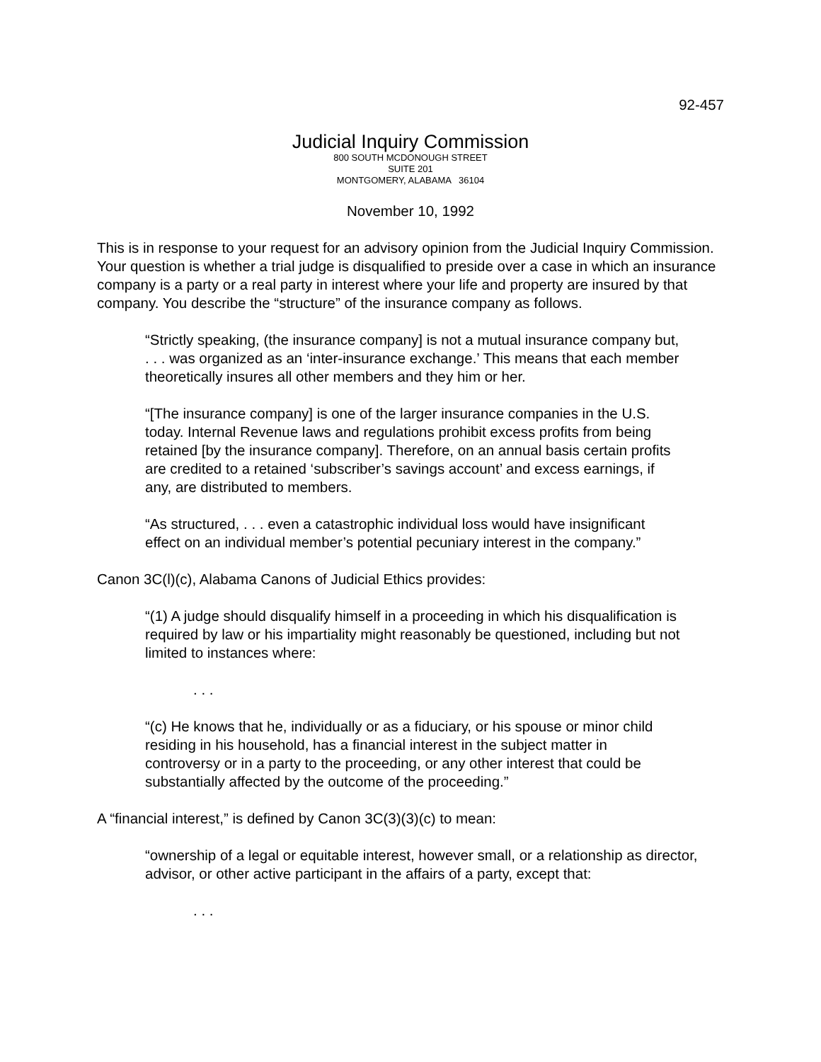92-457
Judicial Inquiry Commission
800 SOUTH MCDONOUGH STREET
SUITE 201
MONTGOMERY, ALABAMA 36104
November 10, 1992
This is in response to your request for an advisory opinion from the Judicial Inquiry Commission. Your question is whether a trial judge is disqualified to preside over a case in which an insurance company is a party or a real party in interest where your life and property are insured by that company. You describe the “structure” of the insurance company as follows.
“Strictly speaking, (the insurance company] is not a mutual insurance company but, . . . was organized as an ‘inter-insurance exchange.’ This means that each member theoretically insures all other members and they him or her.
“[The insurance company] is one of the larger insurance companies in the U.S. today. Internal Revenue laws and regulations prohibit excess profits from being retained [by the insurance company]. Therefore, on an annual basis certain profits are credited to a retained ‘subscriber’s savings account’ and excess earnings, if any, are distributed to members.
“As structured, . . . even a catastrophic individual loss would have insignificant effect on an individual member’s potential pecuniary interest in the company.”
Canon 3C(l)(c), Alabama Canons of Judicial Ethics provides:
“(1) A judge should disqualify himself in a proceeding in which his disqualification is required by law or his impartiality might reasonably be questioned, including but not limited to instances where:
. . .
“(c) He knows that he, individually or as a fiduciary, or his spouse or minor child residing in his household, has a financial interest in the subject matter in controversy or in a party to the proceeding, or any other interest that could be substantially affected by the outcome of the proceeding.”
A “financial interest,” is defined by Canon 3C(3)(3)(c) to mean:
“ownership of a legal or equitable interest, however small, or a relationship as director, advisor, or other active participant in the affairs of a party, except that:
. . .